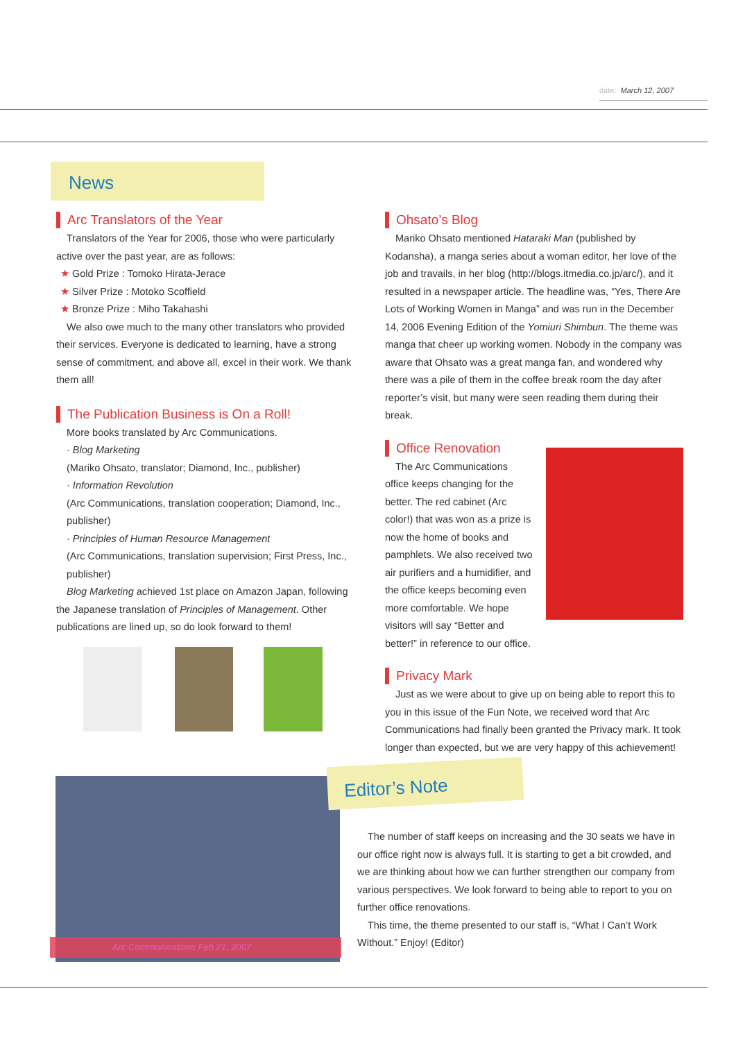date: March 12, 2007
News
Arc Translators of the Year
Translators of the Year for 2006, those who were particularly active over the past year, are as follows:
★ Gold Prize : Tomoko Hirata-Jerace
★ Silver Prize : Motoko Scoffield
★ Bronze Prize : Miho Takahashi
We also owe much to the many other translators who provided their services. Everyone is dedicated to learning, have a strong sense of commitment, and above all, excel in their work. We thank them all!
The Publication Business is On a Roll!
More books translated by Arc Communications.
· Blog Marketing
(Mariko Ohsato, translator; Diamond, Inc., publisher)
· Information Revolution
(Arc Communications, translation cooperation; Diamond, Inc., publisher)
· Principles of Human Resource Management
(Arc Communications, translation supervision; First Press, Inc., publisher)
Blog Marketing achieved 1st place on Amazon Japan, following the Japanese translation of Principles of Management. Other publications are lined up, so do look forward to them!
Ohsato’s Blog
Mariko Ohsato mentioned Hataraki Man (published by Kodansha), a manga series about a woman editor, her love of the job and travails, in her blog (http://blogs.itmedia.co.jp/arc/), and it resulted in a newspaper article. The headline was, “Yes, There Are Lots of Working Women in Manga” and was run in the December 14, 2006 Evening Edition of the Yomiuri Shimbun. The theme was manga that cheer up working women. Nobody in the company was aware that Ohsato was a great manga fan, and wondered why there was a pile of them in the coffee break room the day after reporter’s visit, but many were seen reading them during their break.
Office Renovation
The Arc Communications office keeps changing for the better. The red cabinet (Arc color!) that was won as a prize is now the home of books and pamphlets. We also received two air purifiers and a humidifier, and the office keeps becoming even more comfortable. We hope visitors will say “Better and better!” in reference to our office.
Privacy Mark
Just as we were about to give up on being able to report this to you in this issue of the Fun Note, we received word that Arc Communications had finally been granted the Privacy mark. It took longer than expected, but we are very happy of this achievement!
Arc Communications Feb 21, 2007
Editor’s Note
The number of staff keeps on increasing and the 30 seats we have in our office right now is always full. It is starting to get a bit crowded, and we are thinking about how we can further strengthen our company from various perspectives. We look forward to being able to report to you on further office renovations.
This time, the theme presented to our staff is, “What I Can’t Work Without.” Enjoy! (Editor)